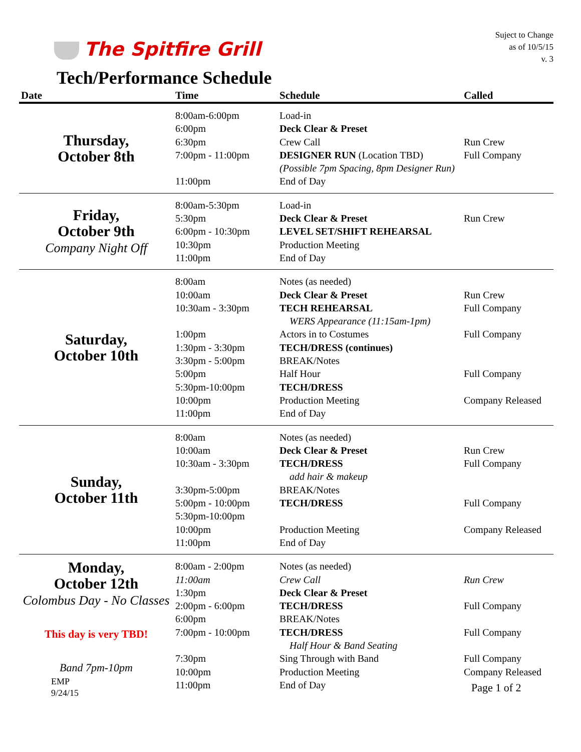The Spitfire Grill
Suject to Change
as of 10/5/15
v. 3
Tech/Performance Schedule
| Date | Time | Schedule | Called |
| --- | --- | --- | --- |
| Thursday, October 8th | 8:00am-6:00pm 6:00pm 6:30pm 7:00pm - 11:00pm 11:00pm | Load-in Deck Clear & Preset Crew Call DESIGNER RUN (Location TBD) (Possible 7pm Spacing, 8pm Designer Run) End of Day | Run Crew Full Company |
| Friday, October 9th Company Night Off | 8:00am-5:30pm 5:30pm 6:00pm - 10:30pm 10:30pm 11:00pm | Load-in Deck Clear & Preset LEVEL SET/SHIFT REHEARSAL Production Meeting End of Day | Run Crew |
| Saturday, October 10th | 8:00am 10:00am 10:30am - 3:30pm 1:00pm 1:30pm - 3:30pm 3:30pm - 5:00pm 5:00pm 5:30pm-10:00pm 10:00pm 11:00pm | Notes (as needed) Deck Clear & Preset TECH REHEARSAL WERS Appearance (11:15am-1pm) Actors in to Costumes TECH/DRESS (continues) BREAK/Notes Half Hour TECH/DRESS Production Meeting End of Day | Run Crew Full Company Full Company Full Company Company Released |
| Sunday, October 11th | 8:00am 10:00am 10:30am - 3:30pm 3:30pm-5:00pm 5:00pm - 10:00pm 5:30pm-10:00pm 10:00pm 11:00pm | Notes (as needed) Deck Clear & Preset TECH/DRESS add hair & makeup BREAK/Notes TECH/DRESS Production Meeting End of Day | Run Crew Full Company Full Company Company Released |
| Monday, October 12th Colombus Day - No Classes This day is very TBD! Band 7pm-10pm EMP 9/24/15 | 8:00am - 2:00pm 11:00am 1:30pm 2:00pm - 6:00pm 6:00pm 7:00pm - 10:00pm 7:30pm 10:00pm 11:00pm | Notes (as needed) Crew Call Deck Clear & Preset TECH/DRESS BREAK/Notes TECH/DRESS Half Hour & Band Seating Sing Through with Band Production Meeting End of Day | Run Crew Full Company Full Company Full Company Company Released Page 1 of 2 |